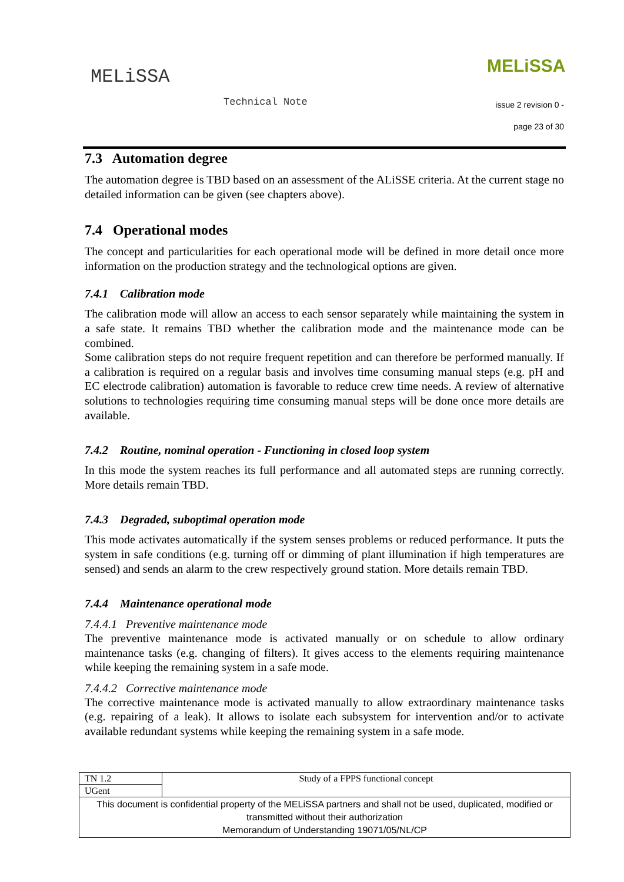MELiSSA
Technical Note
MELiSSA
issue 2 revision 0 -
page 23 of 30
7.3 Automation degree
The automation degree is TBD based on an assessment of the ALiSSE criteria. At the current stage no detailed information can be given (see chapters above).
7.4 Operational modes
The concept and particularities for each operational mode will be defined in more detail once more information on the production strategy and the technological options are given.
7.4.1 Calibration mode
The calibration mode will allow an access to each sensor separately while maintaining the system in a safe state. It remains TBD whether the calibration mode and the maintenance mode can be combined.
Some calibration steps do not require frequent repetition and can therefore be performed manually. If a calibration is required on a regular basis and involves time consuming manual steps (e.g. pH and EC electrode calibration) automation is favorable to reduce crew time needs. A review of alternative solutions to technologies requiring time consuming manual steps will be done once more details are available.
7.4.2 Routine, nominal operation - Functioning in closed loop system
In this mode the system reaches its full performance and all automated steps are running correctly. More details remain TBD.
7.4.3 Degraded, suboptimal operation mode
This mode activates automatically if the system senses problems or reduced performance. It puts the system in safe conditions (e.g. turning off or dimming of plant illumination if high temperatures are sensed) and sends an alarm to the crew respectively ground station. More details remain TBD.
7.4.4 Maintenance operational mode
7.4.4.1 Preventive maintenance mode
The preventive maintenance mode is activated manually or on schedule to allow ordinary maintenance tasks (e.g. changing of filters). It gives access to the elements requiring maintenance while keeping the remaining system in a safe mode.
7.4.4.2 Corrective maintenance mode
The corrective maintenance mode is activated manually to allow extraordinary maintenance tasks (e.g. repairing of a leak). It allows to isolate each subsystem for intervention and/or to activate available redundant systems while keeping the remaining system in a safe mode.
| TN 1.2 | Study of a FPPS functional concept |
| UGent | |
| This document is confidential property of the MELiSSA partners and shall not be used, duplicated, modified or transmitted without their authorization Memorandum of Understanding 19071/05/NL/CP | |